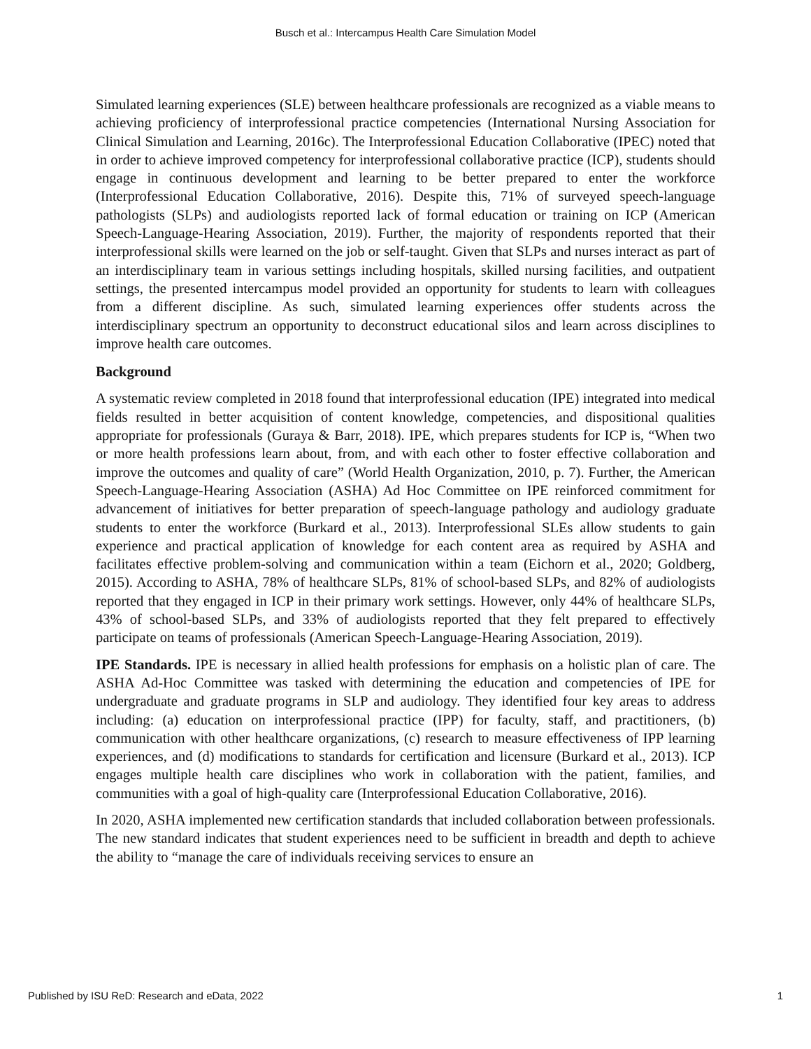Busch et al.: Intercampus Health Care Simulation Model
Simulated learning experiences (SLE) between healthcare professionals are recognized as a viable means to achieving proficiency of interprofessional practice competencies (International Nursing Association for Clinical Simulation and Learning, 2016c). The Interprofessional Education Collaborative (IPEC) noted that in order to achieve improved competency for interprofessional collaborative practice (ICP), students should engage in continuous development and learning to be better prepared to enter the workforce (Interprofessional Education Collaborative, 2016). Despite this, 71% of surveyed speech-language pathologists (SLPs) and audiologists reported lack of formal education or training on ICP (American Speech-Language-Hearing Association, 2019). Further, the majority of respondents reported that their interprofessional skills were learned on the job or self-taught. Given that SLPs and nurses interact as part of an interdisciplinary team in various settings including hospitals, skilled nursing facilities, and outpatient settings, the presented intercampus model provided an opportunity for students to learn with colleagues from a different discipline. As such, simulated learning experiences offer students across the interdisciplinary spectrum an opportunity to deconstruct educational silos and learn across disciplines to improve health care outcomes.
Background
A systematic review completed in 2018 found that interprofessional education (IPE) integrated into medical fields resulted in better acquisition of content knowledge, competencies, and dispositional qualities appropriate for professionals (Guraya & Barr, 2018). IPE, which prepares students for ICP is, “When two or more health professions learn about, from, and with each other to foster effective collaboration and improve the outcomes and quality of care” (World Health Organization, 2010, p. 7). Further, the American Speech-Language-Hearing Association (ASHA) Ad Hoc Committee on IPE reinforced commitment for advancement of initiatives for better preparation of speech-language pathology and audiology graduate students to enter the workforce (Burkard et al., 2013). Interprofessional SLEs allow students to gain experience and practical application of knowledge for each content area as required by ASHA and facilitates effective problem-solving and communication within a team (Eichorn et al., 2020; Goldberg, 2015). According to ASHA, 78% of healthcare SLPs, 81% of school-based SLPs, and 82% of audiologists reported that they engaged in ICP in their primary work settings. However, only 44% of healthcare SLPs, 43% of school-based SLPs, and 33% of audiologists reported that they felt prepared to effectively participate on teams of professionals (American Speech-Language-Hearing Association, 2019).
IPE Standards. IPE is necessary in allied health professions for emphasis on a holistic plan of care. The ASHA Ad-Hoc Committee was tasked with determining the education and competencies of IPE for undergraduate and graduate programs in SLP and audiology. They identified four key areas to address including: (a) education on interprofessional practice (IPP) for faculty, staff, and practitioners, (b) communication with other healthcare organizations, (c) research to measure effectiveness of IPP learning experiences, and (d) modifications to standards for certification and licensure (Burkard et al., 2013). ICP engages multiple health care disciplines who work in collaboration with the patient, families, and communities with a goal of high-quality care (Interprofessional Education Collaborative, 2016).
In 2020, ASHA implemented new certification standards that included collaboration between professionals. The new standard indicates that student experiences need to be sufficient in breadth and depth to achieve the ability to “manage the care of individuals receiving services to ensure an
Published by ISU ReD: Research and eData, 2022 1